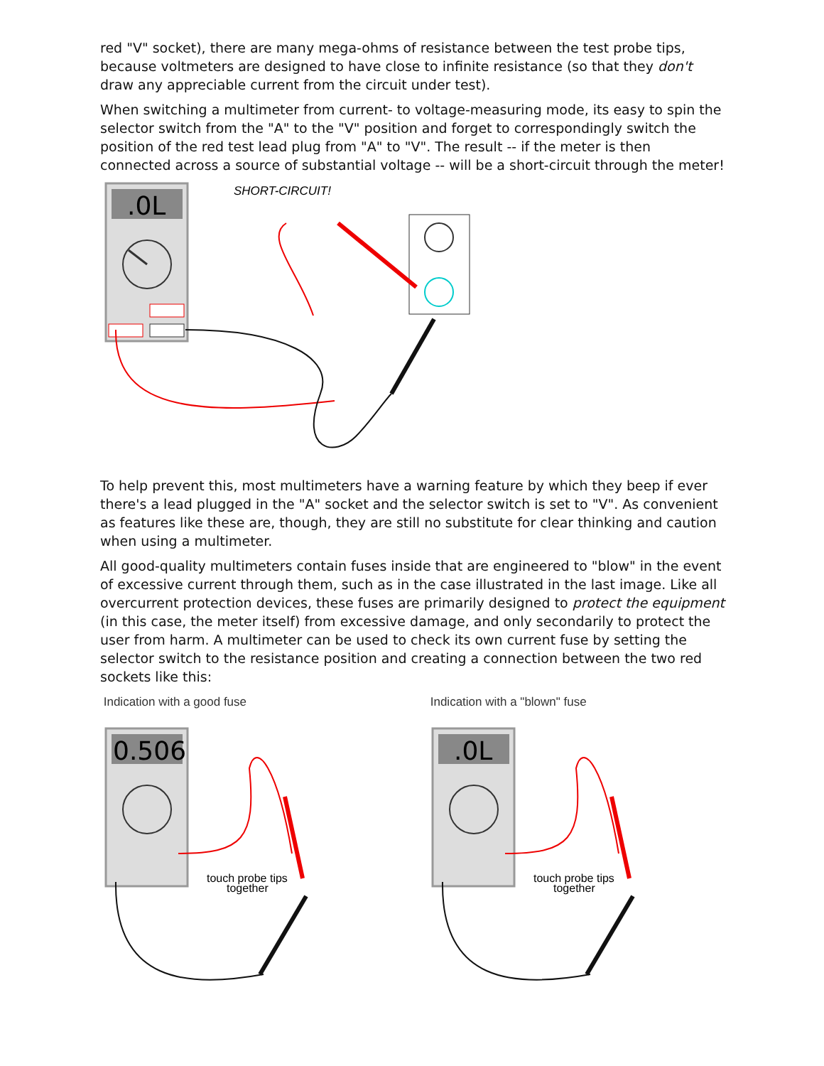red "V" socket), there are many mega-ohms of resistance between the test probe tips, because voltmeters are designed to have close to infinite resistance (so that they don't draw any appreciable current from the circuit under test).
When switching a multimeter from current- to voltage-measuring mode, its easy to spin the selector switch from the "A" to the "V" position and forget to correspondingly switch the position of the red test lead plug from "A" to "V". The result -- if the meter is then connected across a source of substantial voltage -- will be a short-circuit through the meter!
.0L
SHORT-CIRCUIT!
To help prevent this, most multimeters have a warning feature by which they beep if ever there's a lead plugged in the "A" socket and the selector switch is set to "V". As convenient as features like these are, though, they are still no substitute for clear thinking and caution when using a multimeter.
All good-quality multimeters contain fuses inside that are engineered to "blow" in the event of excessive current through them, such as in the case illustrated in the last image. Like all overcurrent protection devices, these fuses are primarily designed to protect the equipment (in this case, the meter itself) from excessive damage, and only secondarily to protect the user from harm. A multimeter can be used to check its own current fuse by setting the selector switch to the resistance position and creating a connection between the two red sockets like this:
Indication with a good fuse
0.506
touch probe tips
together
Indication with a "blown" fuse
.0L
touch probe tips
together